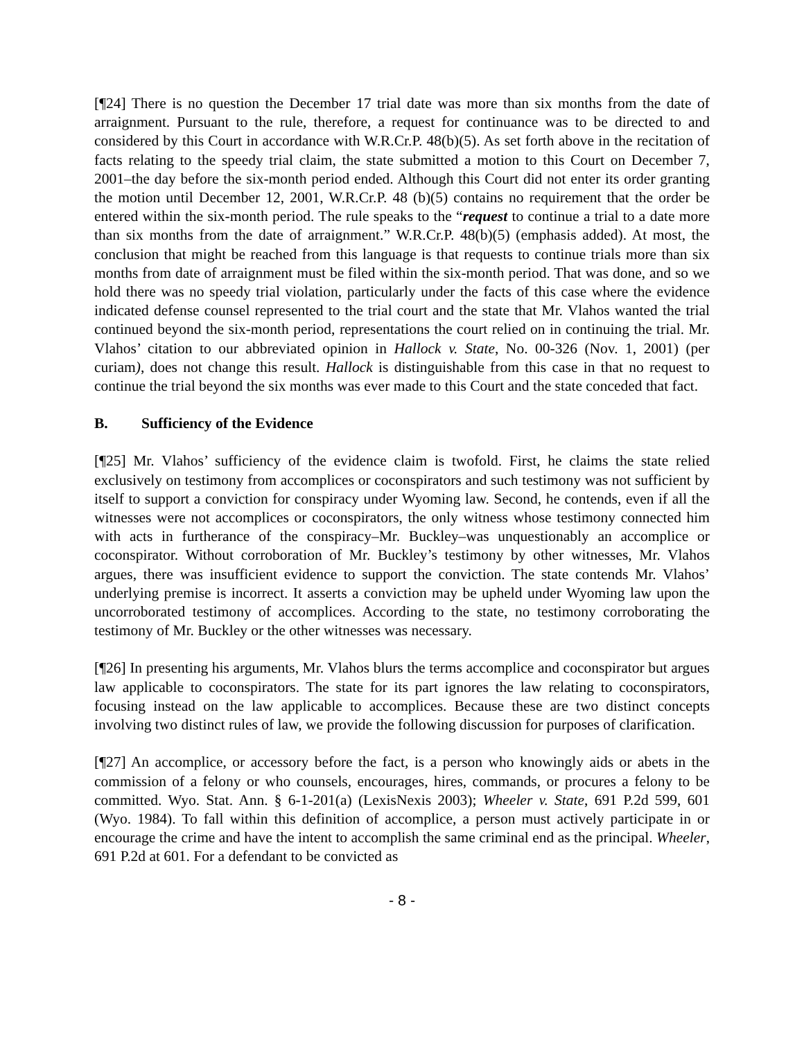[¶24] There is no question the December 17 trial date was more than six months from the date of arraignment. Pursuant to the rule, therefore, a request for continuance was to be directed to and considered by this Court in accordance with W.R.Cr.P. 48(b)(5). As set forth above in the recitation of facts relating to the speedy trial claim, the state submitted a motion to this Court on December 7, 2001–the day before the six-month period ended. Although this Court did not enter its order granting the motion until December 12, 2001, W.R.Cr.P. 48 (b)(5) contains no requirement that the order be entered within the six-month period. The rule speaks to the “request to continue a trial to a date more than six months from the date of arraignment.” W.R.Cr.P. 48(b)(5) (emphasis added). At most, the conclusion that might be reached from this language is that requests to continue trials more than six months from date of arraignment must be filed within the six-month period. That was done, and so we hold there was no speedy trial violation, particularly under the facts of this case where the evidence indicated defense counsel represented to the trial court and the state that Mr. Vlahos wanted the trial continued beyond the six-month period, representations the court relied on in continuing the trial. Mr. Vlahos’ citation to our abbreviated opinion in Hallock v. State, No. 00-326 (Nov. 1, 2001) (per curiam), does not change this result. Hallock is distinguishable from this case in that no request to continue the trial beyond the six months was ever made to this Court and the state conceded that fact.
B. Sufficiency of the Evidence
[¶25] Mr. Vlahos’ sufficiency of the evidence claim is twofold. First, he claims the state relied exclusively on testimony from accomplices or coconspirators and such testimony was not sufficient by itself to support a conviction for conspiracy under Wyoming law. Second, he contends, even if all the witnesses were not accomplices or coconspirators, the only witness whose testimony connected him with acts in furtherance of the conspiracy–Mr. Buckley–was unquestionably an accomplice or coconspirator. Without corroboration of Mr. Buckley’s testimony by other witnesses, Mr. Vlahos argues, there was insufficient evidence to support the conviction. The state contends Mr. Vlahos’ underlying premise is incorrect. It asserts a conviction may be upheld under Wyoming law upon the uncorroborated testimony of accomplices. According to the state, no testimony corroborating the testimony of Mr. Buckley or the other witnesses was necessary.
[¶26] In presenting his arguments, Mr. Vlahos blurs the terms accomplice and coconspirator but argues law applicable to coconspirators. The state for its part ignores the law relating to coconspirators, focusing instead on the law applicable to accomplices. Because these are two distinct concepts involving two distinct rules of law, we provide the following discussion for purposes of clarification.
[¶27] An accomplice, or accessory before the fact, is a person who knowingly aids or abets in the commission of a felony or who counsels, encourages, hires, commands, or procures a felony to be committed. Wyo. Stat. Ann. § 6-1-201(a) (LexisNexis 2003); Wheeler v. State, 691 P.2d 599, 601 (Wyo. 1984). To fall within this definition of accomplice, a person must actively participate in or encourage the crime and have the intent to accomplish the same criminal end as the principal. Wheeler, 691 P.2d at 601. For a defendant to be convicted as
- 8 -